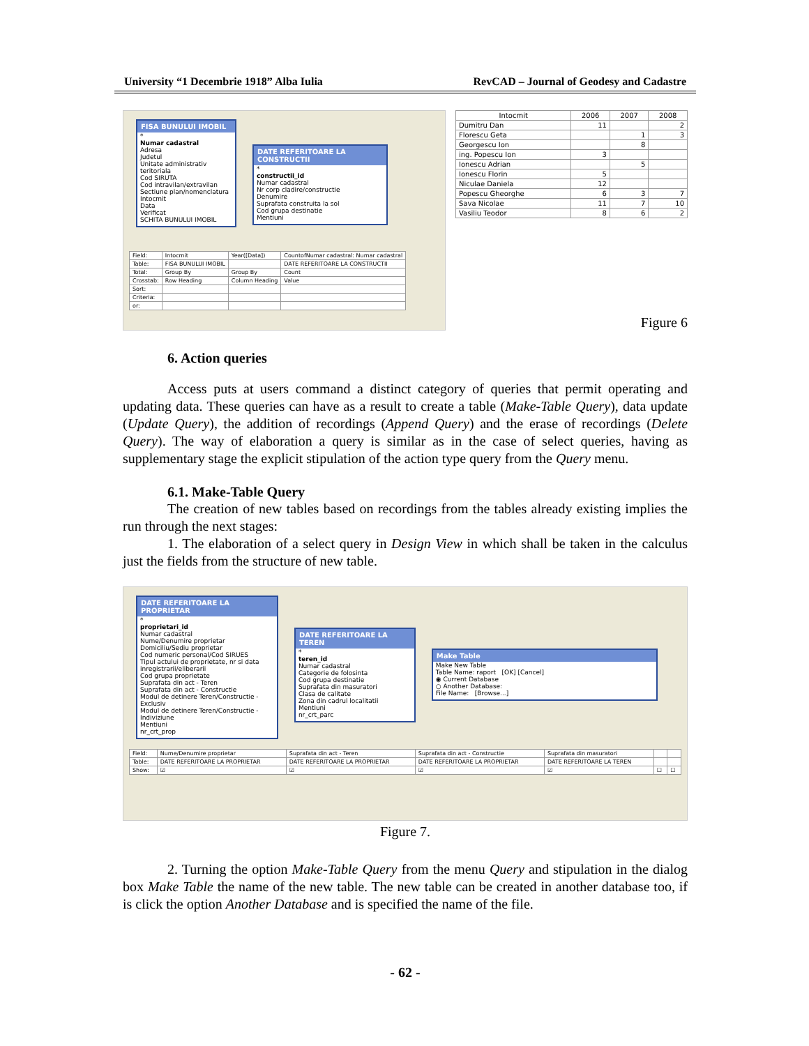University “1 Decembrie 1918” Alba Iulia RevCAD – Journal of Geodesy and Cadastre
FISA BUNULUI IMOBIL
*
Numar cadastral
Adresa
Judetul
Unitate administrativ teritoriala
Cod SIRUTA
Cod intravilan/extravilan
Sectiune plan/nomenclatura
Intocmit
Data
Verificat
SCHITA BUNULUI IMOBIL
DATE REFERITOARE LA CONSTRUCTII
*
constructii_id
Numar cadastral
Nr corp cladire/constructie
Denumire
Suprafata construita la sol
Cod grupa destinatie
Mentiuni
| Field: | Intocmit | Year([Data]) | CountofNumar cadastral: Numar cadastral |
| Table: | FISA BUNULUI IMOBIL | | DATE REFERITOARE LA CONSTRUCTII |
| Total: | Group By | Group By | Count |
| Crosstab: | Row Heading | Column Heading | Value |
| Sort: | | | |
| Criteria: | | | |
| or: | | | |
| Intocmit | 2006 | 2007 | 2008 |
| --- | --- | --- | --- |
| Dumitru Dan | 11 | | 2 |
| Florescu Geta | | 1 | 3 |
| Georgescu Ion | | 8 | |
| ing. Popescu Ion | 3 | | |
| Ionescu Adrian | | 5 | |
| Ionescu Florin | 5 | | |
| Niculae Daniela | 12 | | |
| Popescu Gheorghe | 6 | 3 | 7 |
| Sava Nicolae | 11 | 7 | 10 |
| Vasiliu Teodor | 8 | 6 | 2 |
Figure 6
6. Action queries
Access puts at users command a distinct category of queries that permit operating and updating data. These queries can have as a result to create a table (Make-Table Query), data update (Update Query), the addition of recordings (Append Query) and the erase of recordings (Delete Query). The way of elaboration a query is similar as in the case of select queries, having as supplementary stage the explicit stipulation of the action type query from the Query menu.
6.1. Make-Table Query
The creation of new tables based on recordings from the tables already existing implies the run through the next stages:
1. The elaboration of a select query in Design View in which shall be taken in the calculus just the fields from the structure of new table.
DATE REFERITOARE LA PROPRIETAR
*
proprietari_id
Numar cadastral
Nume/Denumire proprietar
Domiciliu/Sediu proprietar
Cod numeric personal/Cod SIRUES
Tipul actului de proprietate, nr si data inregistrarii/eliberarii
Cod grupa proprietate
Suprafata din act - Teren
Suprafata din act - Constructie
Modul de detinere Teren/Constructie - Exclusiv
Modul de detinere Teren/Constructie - Indiviziune
Mentiuni
nr_crt_prop
DATE REFERITOARE LA TEREN
*
teren_id
Numar cadastral
Categorie de folosinta
Cod grupa destinatie
Suprafata din masuratori
Clasa de calitate
Zona din cadrul localitatii
Mentiuni
nr_crt_parc
Make Table
Make New Table
Table Name: raport [OK] [Cancel]
◉ Current Database
○ Another Database:
File Name: [Browse...]
| Field: | Nume/Denumire proprietar | Suprafata din act - Teren | Suprafata din act - Constructie | Suprafata din masuratori | | |
| Table: | DATE REFERITOARE LA PROPRIETAR | DATE REFERITOARE LA PROPRIETAR | DATE REFERITOARE LA PROPRIETAR | DATE REFERITOARE LA TEREN | | |
| Show: | ☑ | ☑ | ☑ | ☑ | ☐ | ☐ |
Figure 7.
2. Turning the option Make-Table Query from the menu Query and stipulation in the dialog box Make Table the name of the new table. The new table can be created in another database too, if is click the option Another Database and is specified the name of the file.
- 62 -